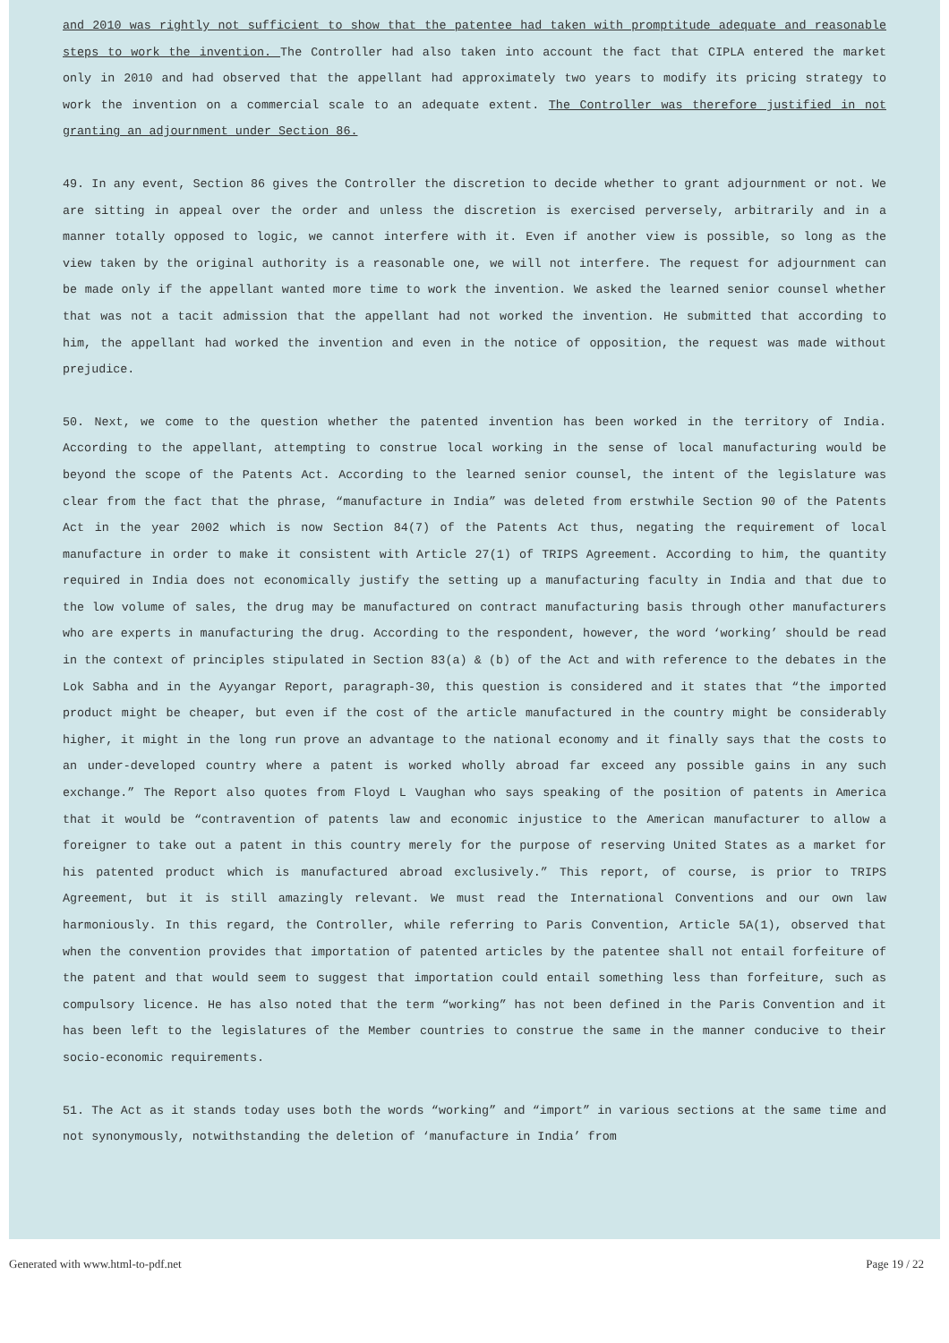and 2010 was rightly not sufficient to show that the patentee had taken with promptitude adequate and reasonable steps to work the invention. The Controller had also taken into account the fact that CIPLA entered the market only in 2010 and had observed that the appellant had approximately two years to modify its pricing strategy to work the invention on a commercial scale to an adequate extent. The Controller was therefore justified in not granting an adjournment under Section 86.
49. In any event, Section 86 gives the Controller the discretion to decide whether to grant adjournment or not. We are sitting in appeal over the order and unless the discretion is exercised perversely, arbitrarily and in a manner totally opposed to logic, we cannot interfere with it. Even if another view is possible, so long as the view taken by the original authority is a reasonable one, we will not interfere. The request for adjournment can be made only if the appellant wanted more time to work the invention. We asked the learned senior counsel whether that was not a tacit admission that the appellant had not worked the invention. He submitted that according to him, the appellant had worked the invention and even in the notice of opposition, the request was made without prejudice.
50. Next, we come to the question whether the patented invention has been worked in the territory of India. According to the appellant, attempting to construe local working in the sense of local manufacturing would be beyond the scope of the Patents Act. According to the learned senior counsel, the intent of the legislature was clear from the fact that the phrase, “manufacture in India” was deleted from erstwhile Section 90 of the Patents Act in the year 2002 which is now Section 84(7) of the Patents Act thus, negating the requirement of local manufacture in order to make it consistent with Article 27(1) of TRIPS Agreement. According to him, the quantity required in India does not economically justify the setting up a manufacturing faculty in India and that due to the low volume of sales, the drug may be manufactured on contract manufacturing basis through other manufacturers who are experts in manufacturing the drug. According to the respondent, however, the word ‘working’ should be read in the context of principles stipulated in Section 83(a) & (b) of the Act and with reference to the debates in the Lok Sabha and in the Ayyangar Report, paragraph-30, this question is considered and it states that “the imported product might be cheaper, but even if the cost of the article manufactured in the country might be considerably higher, it might in the long run prove an advantage to the national economy and it finally says that the costs to an under-developed country where a patent is worked wholly abroad far exceed any possible gains in any such exchange.” The Report also quotes from Floyd L Vaughan who says speaking of the position of patents in America that it would be “contravention of patents law and economic injustice to the American manufacturer to allow a foreigner to take out a patent in this country merely for the purpose of reserving United States as a market for his patented product which is manufactured abroad exclusively.” This report, of course, is prior to TRIPS Agreement, but it is still amazingly relevant. We must read the International Conventions and our own law harmoniously. In this regard, the Controller, while referring to Paris Convention, Article 5A(1), observed that when the convention provides that importation of patented articles by the patentee shall not entail forfeiture of the patent and that would seem to suggest that importation could entail something less than forfeiture, such as compulsory licence. He has also noted that the term “working” has not been defined in the Paris Convention and it has been left to the legislatures of the Member countries to construe the same in the manner conducive to their socio-economic requirements.
51. The Act as it stands today uses both the words “working” and “import” in various sections at the same time and not synonymously, notwithstanding the deletion of ‘manufacture in India’ from
Generated with www.html-to-pdf.net Page 19 / 22